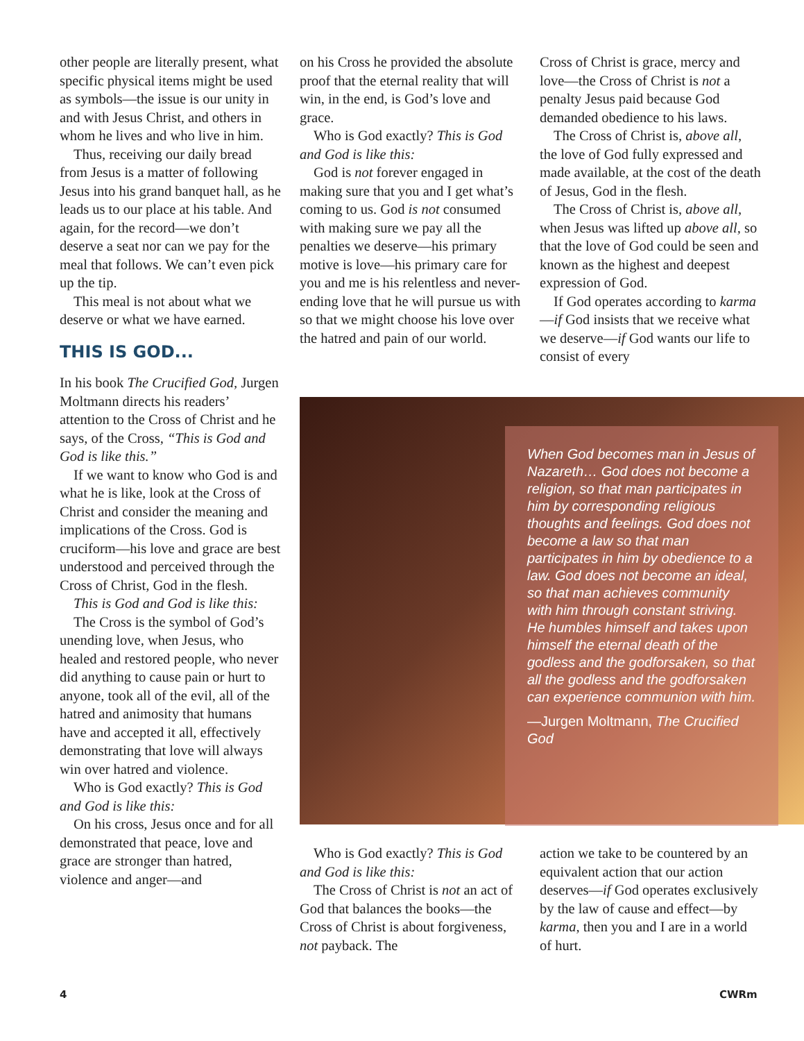other people are literally present, what specific physical items might be used as symbols—the issue is our unity in and with Jesus Christ, and others in whom he lives and who live in him.
Thus, receiving our daily bread from Jesus is a matter of following Jesus into his grand banquet hall, as he leads us to our place at his table. And again, for the record—we don’t deserve a seat nor can we pay for the meal that follows. We can’t even pick up the tip.
This meal is not about what we deserve or what we have earned.
THIS IS GOD...
In his book The Crucified God, Jurgen Moltmann directs his readers’ attention to the Cross of Christ and he says, of the Cross, “This is God and God is like this.”
If we want to know who God is and what he is like, look at the Cross of Christ and consider the meaning and implications of the Cross. God is cruciform—his love and grace are best understood and perceived through the Cross of Christ, God in the flesh.
This is God and God is like this:
The Cross is the symbol of God’s unending love, when Jesus, who healed and restored people, who never did anything to cause pain or hurt to anyone, took all of the evil, all of the hatred and animosity that humans have and accepted it all, effectively demonstrating that love will always win over hatred and violence.
Who is God exactly? This is God and God is like this:
On his cross, Jesus once and for all demonstrated that peace, love and grace are stronger than hatred, violence and anger—and
on his Cross he provided the absolute proof that the eternal reality that will win, in the end, is God’s love and grace.
Who is God exactly? This is God and God is like this:
God is not forever engaged in making sure that you and I get what’s coming to us. God is not consumed with making sure we pay all the penalties we deserve—his primary motive is love—his primary care for you and me is his relentless and never-ending love that he will pursue us with so that we might choose his love over the hatred and pain of our world.
Cross of Christ is grace, mercy and love—the Cross of Christ is not a penalty Jesus paid because God demanded obedience to his laws.
The Cross of Christ is, above all, the love of God fully expressed and made available, at the cost of the death of Jesus, God in the flesh.
The Cross of Christ is, above all, when Jesus was lifted up above all, so that the love of God could be seen and known as the highest and deepest expression of God.
If God operates according to karma—if God insists that we receive what we deserve—if God wants our life to consist of every
When God becomes man in Jesus of Nazareth… God does not become a religion, so that man participates in him by corresponding religious thoughts and feelings. God does not become a law so that man participates in him by obedience to a law. God does not become an ideal, so that man achieves community with him through constant striving. He humbles himself and takes upon himself the eternal death of the godless and the godforsaken, so that all the godless and the godforsaken can experience communion with him.
—Jurgen Moltmann, The Crucified God
Who is God exactly? This is God and God is like this:
The Cross of Christ is not an act of God that balances the books—the Cross of Christ is about forgiveness, not payback. The
action we take to be countered by an equivalent action that our action deserves—if God operates exclusively by the law of cause and effect—by karma, then you and I are in a world of hurt.
4 CWRm